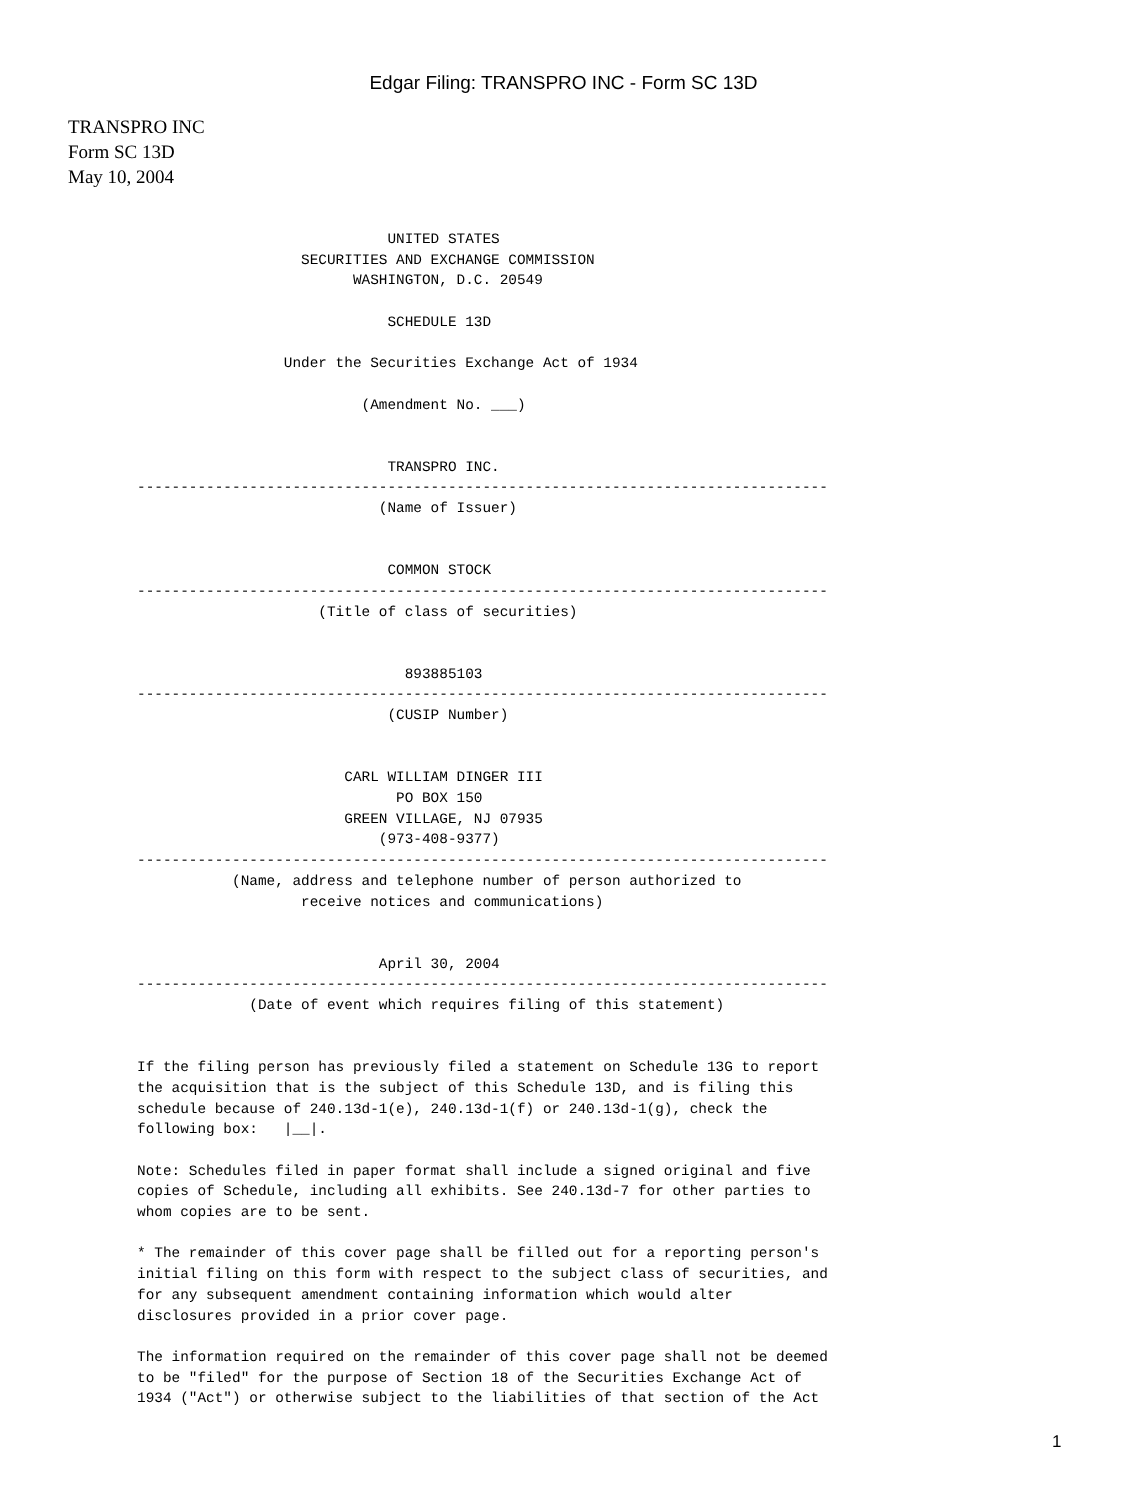Edgar Filing: TRANSPRO INC - Form SC 13D
TRANSPRO INC
Form SC 13D
May 10, 2004
                             UNITED STATES
                   SECURITIES AND EXCHANGE COMMISSION
                         WASHINGTON, D.C. 20549

                             SCHEDULE 13D

                 Under the Securities Exchange Act of 1934

                          (Amendment No. ___)


                             TRANSPRO INC.
--------------------------------------------------------------------------------
                            (Name of Issuer)


                             COMMON STOCK
--------------------------------------------------------------------------------
                     (Title of class of securities)


                               893885103
--------------------------------------------------------------------------------
                             (CUSIP Number)


                        CARL WILLIAM DINGER III
                              PO BOX 150
                        GREEN VILLAGE, NJ 07935
                            (973-408-9377)
--------------------------------------------------------------------------------
           (Name, address and telephone number of person authorized to
                   receive notices and communications)


                            April 30, 2004
--------------------------------------------------------------------------------
             (Date of event which requires filing of this statement)


If the filing person has previously filed a statement on Schedule 13G to report
the acquisition that is the subject of this Schedule 13D, and is filing this
schedule because of 240.13d-1(e), 240.13d-1(f) or 240.13d-1(g), check the
following box:   |__|.

Note: Schedules filed in paper format shall include a signed original and five
copies of Schedule, including all exhibits. See 240.13d-7 for other parties to
whom copies are to be sent.

* The remainder of this cover page shall be filled out for a reporting person's
initial filing on this form with respect to the subject class of securities, and
for any subsequent amendment containing information which would alter
disclosures provided in a prior cover page.

The information required on the remainder of this cover page shall not be deemed
to be "filed" for the purpose of Section 18 of the Securities Exchange Act of
1934 ("Act") or otherwise subject to the liabilities of that section of the Act
1